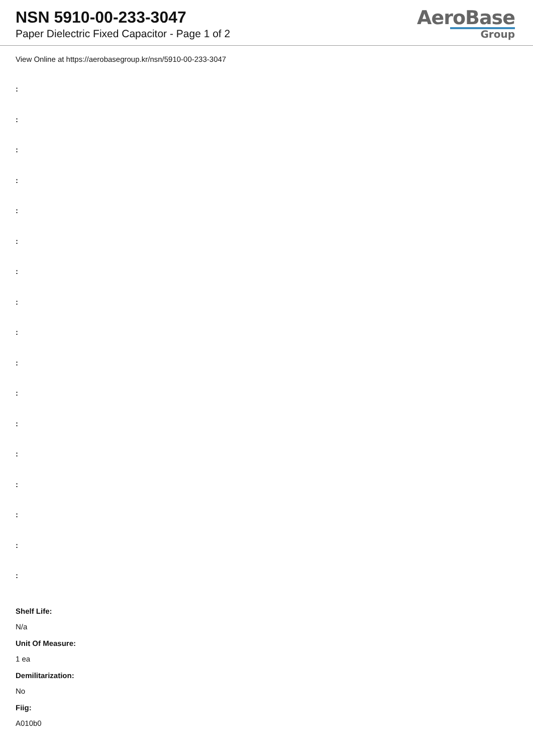NSN 5910-00-233-3047
Paper Dielectric Fixed Capacitor - Page 1 of 2
AeroBase
Group
View Online at https://aerobasegroup.kr/nsn/5910-00-233-3047
:
:
:
:
:
:
:
:
:
:
:
:
:
:
:
:
:
Shelf Life:
N/a
Unit Of Measure:
1 ea
Demilitarization:
No
Fiig:
A010b0